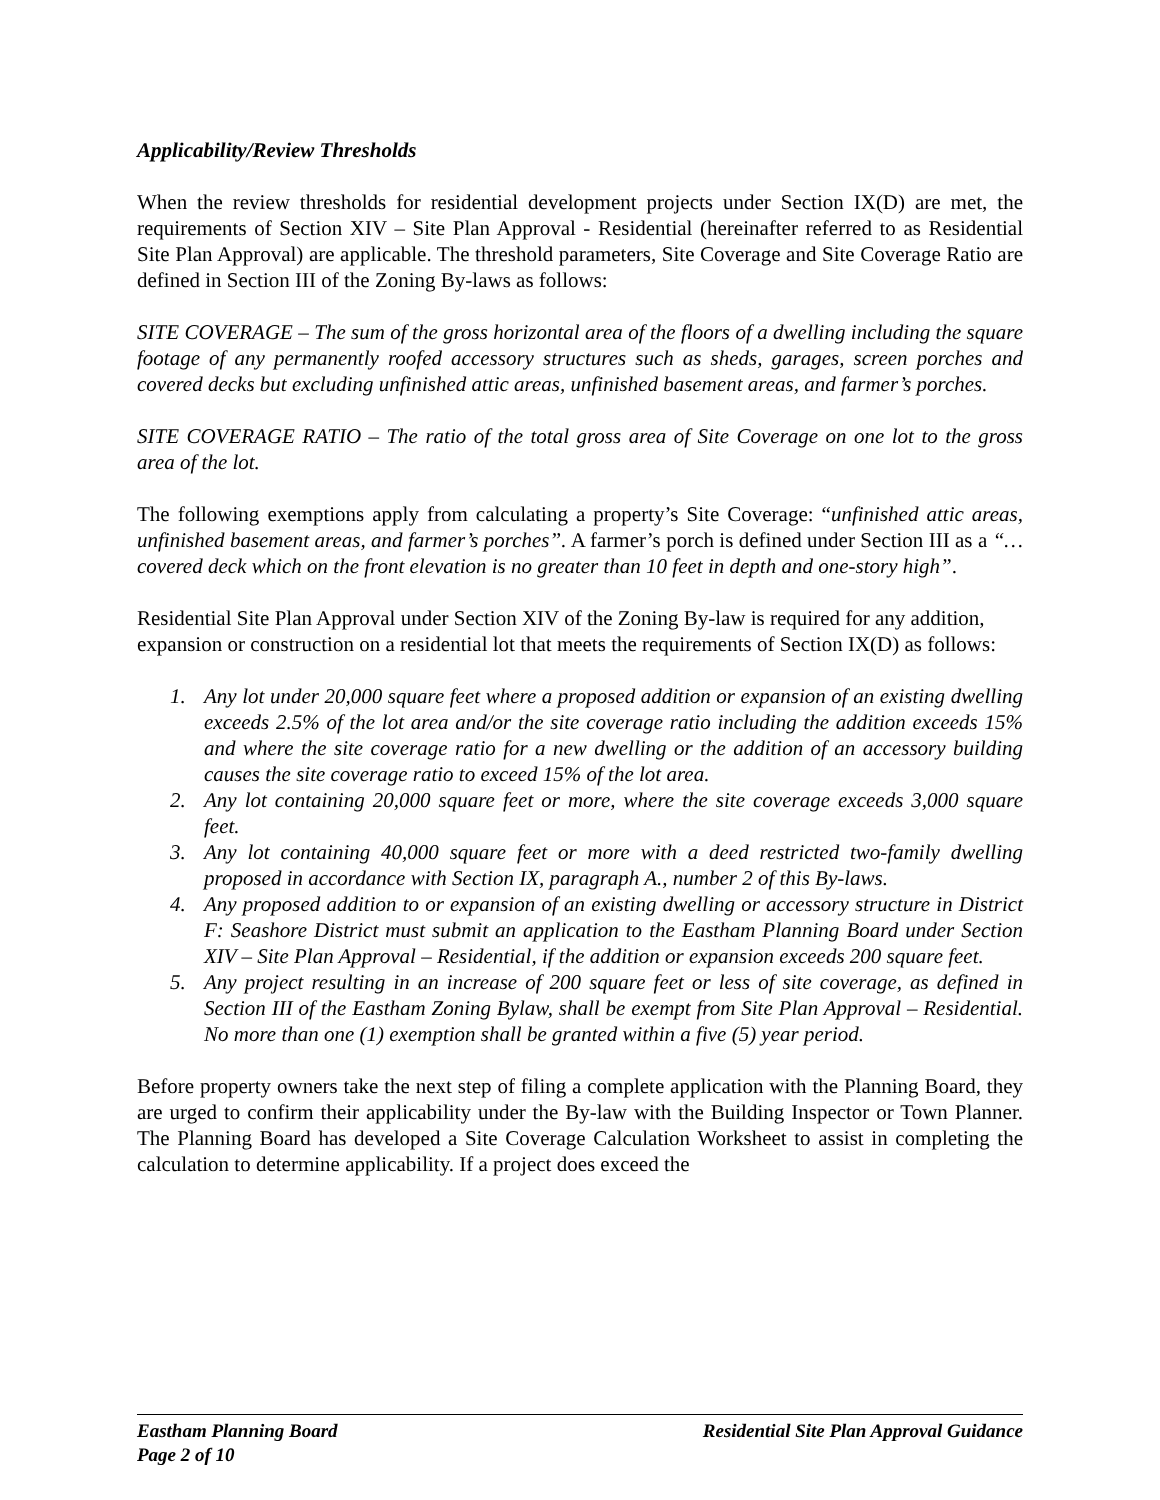Applicability/Review Thresholds
When the review thresholds for residential development projects under Section IX(D) are met, the requirements of Section XIV – Site Plan Approval - Residential (hereinafter referred to as Residential Site Plan Approval) are applicable. The threshold parameters, Site Coverage and Site Coverage Ratio are defined in Section III of the Zoning By-laws as follows:
SITE COVERAGE – The sum of the gross horizontal area of the floors of a dwelling including the square footage of any permanently roofed accessory structures such as sheds, garages, screen porches and covered decks but excluding unfinished attic areas, unfinished basement areas, and farmer’s porches.
SITE COVERAGE RATIO – The ratio of the total gross area of Site Coverage on one lot to the gross area of the lot.
The following exemptions apply from calculating a property’s Site Coverage: “unfinished attic areas, unfinished basement areas, and farmer’s porches”. A farmer’s porch is defined under Section III as a “…covered deck which on the front elevation is no greater than 10 feet in depth and one-story high”.
Residential Site Plan Approval under Section XIV of the Zoning By-law is required for any addition, expansion or construction on a residential lot that meets the requirements of Section IX(D) as follows:
1. Any lot under 20,000 square feet where a proposed addition or expansion of an existing dwelling exceeds 2.5% of the lot area and/or the site coverage ratio including the addition exceeds 15% and where the site coverage ratio for a new dwelling or the addition of an accessory building causes the site coverage ratio to exceed 15% of the lot area.
2. Any lot containing 20,000 square feet or more, where the site coverage exceeds 3,000 square feet.
3. Any lot containing 40,000 square feet or more with a deed restricted two-family dwelling proposed in accordance with Section IX, paragraph A., number 2 of this By-laws.
4. Any proposed addition to or expansion of an existing dwelling or accessory structure in District F: Seashore District must submit an application to the Eastham Planning Board under Section XIV – Site Plan Approval – Residential, if the addition or expansion exceeds 200 square feet.
5. Any project resulting in an increase of 200 square feet or less of site coverage, as defined in Section III of the Eastham Zoning Bylaw, shall be exempt from Site Plan Approval – Residential. No more than one (1) exemption shall be granted within a five (5) year period.
Before property owners take the next step of filing a complete application with the Planning Board, they are urged to confirm their applicability under the By-law with the Building Inspector or Town Planner. The Planning Board has developed a Site Coverage Calculation Worksheet to assist in completing the calculation to determine applicability. If a project does exceed the
Eastham Planning Board Residential Site Plan Approval Guidance
Page 2 of 10